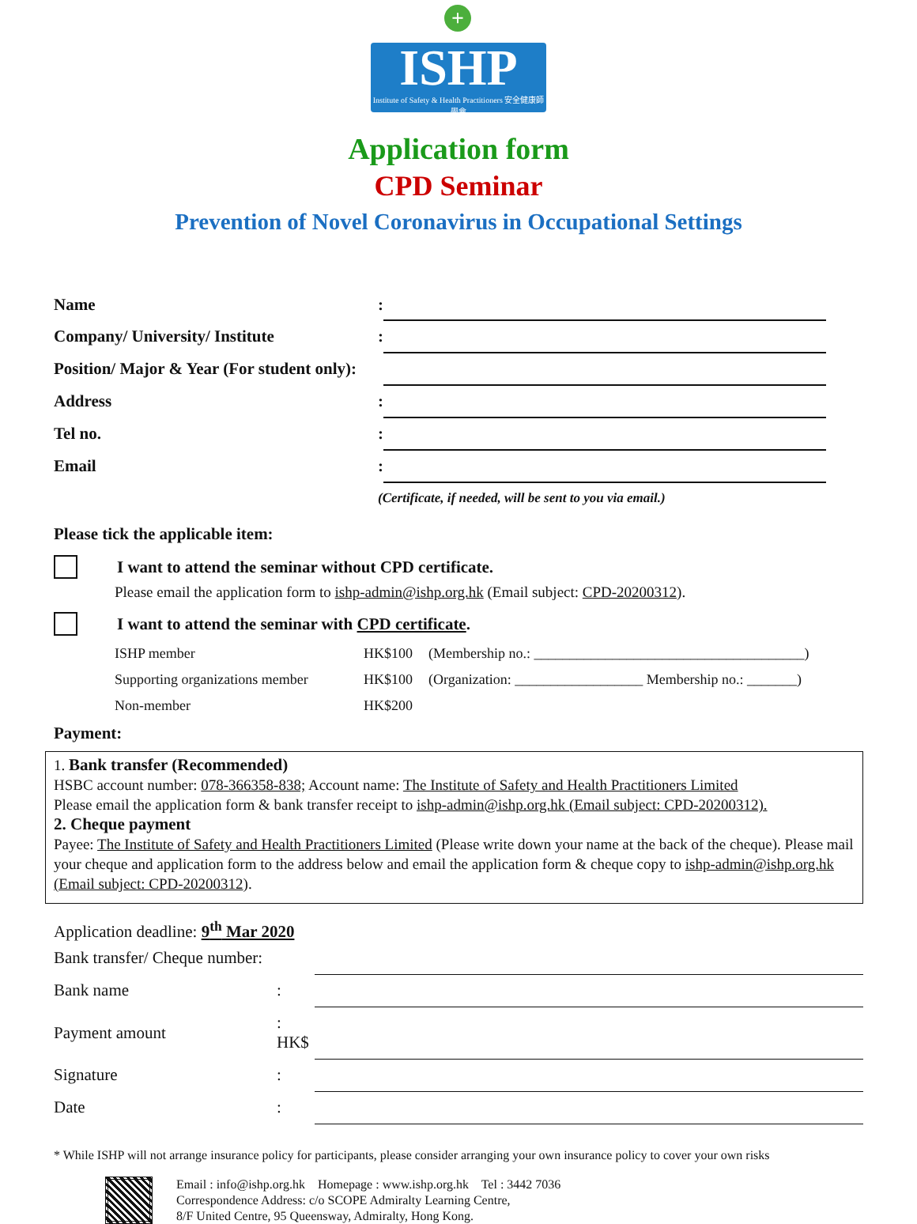+
ISHP
Institute of Safety & Health Practitioners 安全健康師學會
Application form
CPD Seminar
Prevention of Novel Coronavirus in Occupational Settings
| Name | : | |
| Company/ University/ Institute | : | |
| Position/ Major & Year (For student only): | | |
| Address | : | |
| Tel no. | : | |
| Email | : | |
| | (Certificate, if needed, will be sent to you via email.) | |
Please tick the applicable item:
I want to attend the seminar without CPD certificate.
Please email the application form to ishp-admin@ishp.org.hk (Email subject: CPD-20200312).
I want to attend the seminar with CPD certificate.
| ISHP member | HK$100 | (Membership no.: ______________________________________) |
| Supporting organizations member | HK$100 | (Organization: __________________ Membership no.: _______) |
| Non-member | HK$200 | |
Payment:
1. Bank transfer (Recommended)
HSBC account number: 078-366358-838; Account name: The Institute of Safety and Health Practitioners Limited
Please email the application form & bank transfer receipt to ishp-admin@ishp.org.hk (Email subject: CPD-20200312).
2. Cheque payment
Payee: The Institute of Safety and Health Practitioners Limited (Please write down your name at the back of the cheque). Please mail your cheque and application form to the address below and email the application form & cheque copy to ishp-admin@ishp.org.hk (Email subject: CPD-20200312).
Application deadline: 9<sup>th</sup> Mar 2020
| Bank transfer/ Cheque number: | | |
| Bank name | : | |
| Payment amount | : HK$ | |
| Signature | : | |
| Date | : | |
* While ISHP will not arrange insurance policy for participants, please consider arranging your own insurance policy to cover your own risks
Email : info@ishp.org.hk Homepage : www.ishp.org.hk Tel : 3442 7036
Correspondence Address: c/o SCOPE Admiralty Learning Centre,
8/F United Centre, 95 Queensway, Admiralty, Hong Kong.